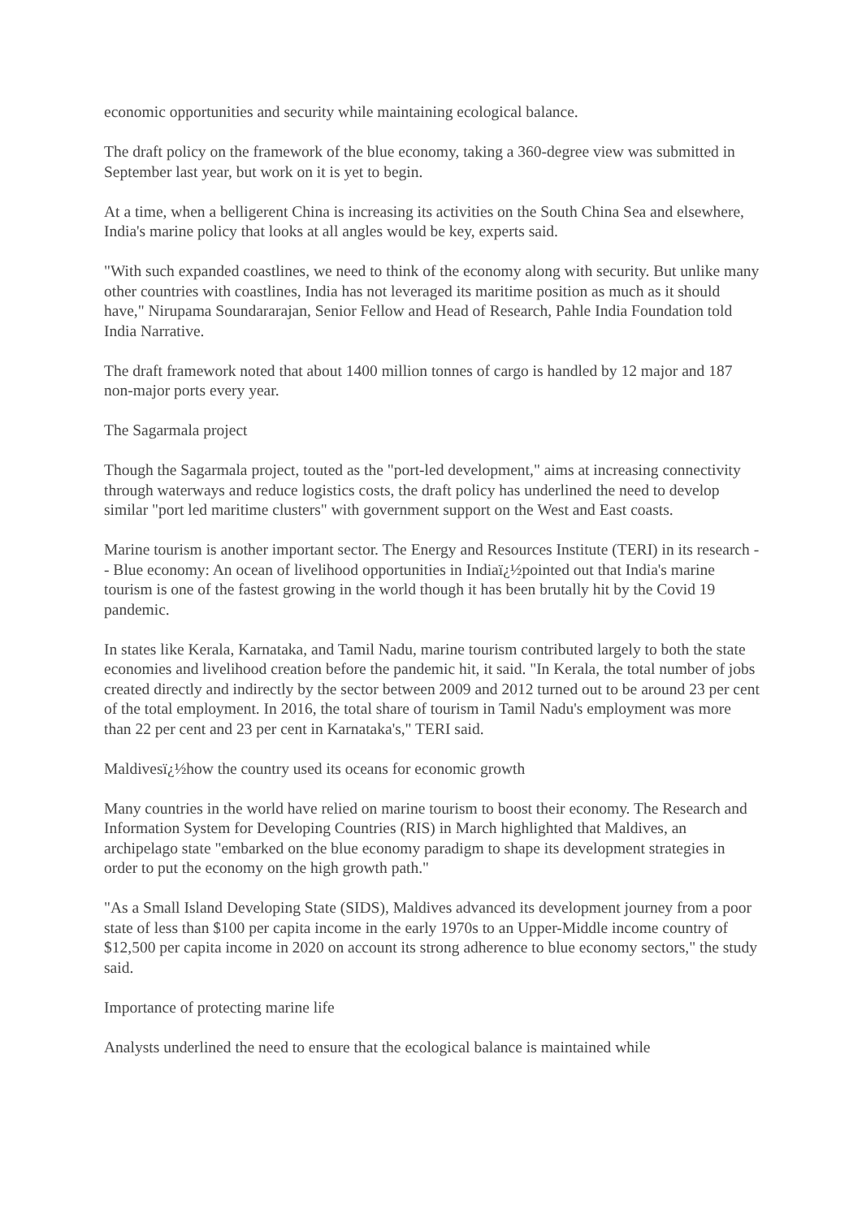economic opportunities and security while maintaining ecological balance.
The draft policy on the framework of the blue economy, taking a 360-degree view was submitted in September last year, but work on it is yet to begin.
At a time, when a belligerent China is increasing its activities on the South China Sea and elsewhere, India's marine policy that looks at all angles would be key, experts said.
"With such expanded coastlines, we need to think of the economy along with security. But unlike many other countries with coastlines, India has not leveraged its maritime position as much as it should have," Nirupama Soundararajan, Senior Fellow and Head of Research, Pahle India Foundation told India Narrative.
The draft framework noted that about 1400 million tonnes of cargo is handled by 12 major and 187 non-major ports every year.
The Sagarmala project
Though the Sagarmala project, touted as the "port-led development," aims at increasing connectivity through waterways and reduce logistics costs, the draft policy has underlined the need to develop similar "port led maritime clusters" with government support on the West and East coasts.
Marine tourism is another important sector. The Energy and Resources Institute (TERI) in its research -- Blue economy: An ocean of livelihood opportunities in Indiaï¿½pointed out that India's marine tourism is one of the fastest growing in the world though it has been brutally hit by the Covid 19 pandemic.
In states like Kerala, Karnataka, and Tamil Nadu, marine tourism contributed largely to both the state economies and livelihood creation before the pandemic hit, it said. "In Kerala, the total number of jobs created directly and indirectly by the sector between 2009 and 2012 turned out to be around 23 per cent of the total employment. In 2016, the total share of tourism in Tamil Nadu's employment was more than 22 per cent and 23 per cent in Karnataka's," TERI said.
Maldivesï¿½how the country used its oceans for economic growth
Many countries in the world have relied on marine tourism to boost their economy. The Research and Information System for Developing Countries (RIS) in March highlighted that Maldives, an archipelago state "embarked on the blue economy paradigm to shape its development strategies in order to put the economy on the high growth path."
"As a Small Island Developing State (SIDS), Maldives advanced its development journey from a poor state of less than $100 per capita income in the early 1970s to an Upper-Middle income country of $12,500 per capita income in 2020 on account its strong adherence to blue economy sectors," the study said.
Importance of protecting marine life
Analysts underlined the need to ensure that the ecological balance is maintained while